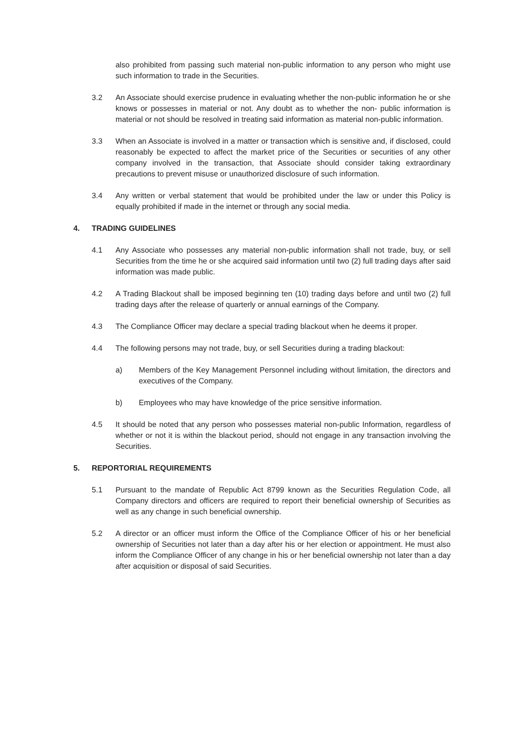also prohibited from passing such material non-public information to any person who might use such information to trade in the Securities.
3.2 An Associate should exercise prudence in evaluating whether the non-public information he or she knows or possesses in material or not. Any doubt as to whether the non- public information is material or not should be resolved in treating said information as material non-public information.
3.3 When an Associate is involved in a matter or transaction which is sensitive and, if disclosed, could reasonably be expected to affect the market price of the Securities or securities of any other company involved in the transaction, that Associate should consider taking extraordinary precautions to prevent misuse or unauthorized disclosure of such information.
3.4 Any written or verbal statement that would be prohibited under the law or under this Policy is equally prohibited if made in the internet or through any social media.
4. TRADING GUIDELINES
4.1 Any Associate who possesses any material non-public information shall not trade, buy, or sell Securities from the time he or she acquired said information until two (2) full trading days after said information was made public.
4.2 A Trading Blackout shall be imposed beginning ten (10) trading days before and until two (2) full trading days after the release of quarterly or annual earnings of the Company.
4.3 The Compliance Officer may declare a special trading blackout when he deems it proper.
4.4 The following persons may not trade, buy, or sell Securities during a trading blackout:
a) Members of the Key Management Personnel including without limitation, the directors and executives of the Company.
b) Employees who may have knowledge of the price sensitive information.
4.5 It should be noted that any person who possesses material non-public Information, regardless of whether or not it is within the blackout period, should not engage in any transaction involving the Securities.
5. REPORTORIAL REQUIREMENTS
5.1 Pursuant to the mandate of Republic Act 8799 known as the Securities Regulation Code, all Company directors and officers are required to report their beneficial ownership of Securities as well as any change in such beneficial ownership.
5.2 A director or an officer must inform the Office of the Compliance Officer of his or her beneficial ownership of Securities not later than a day after his or her election or appointment. He must also inform the Compliance Officer of any change in his or her beneficial ownership not later than a day after acquisition or disposal of said Securities.